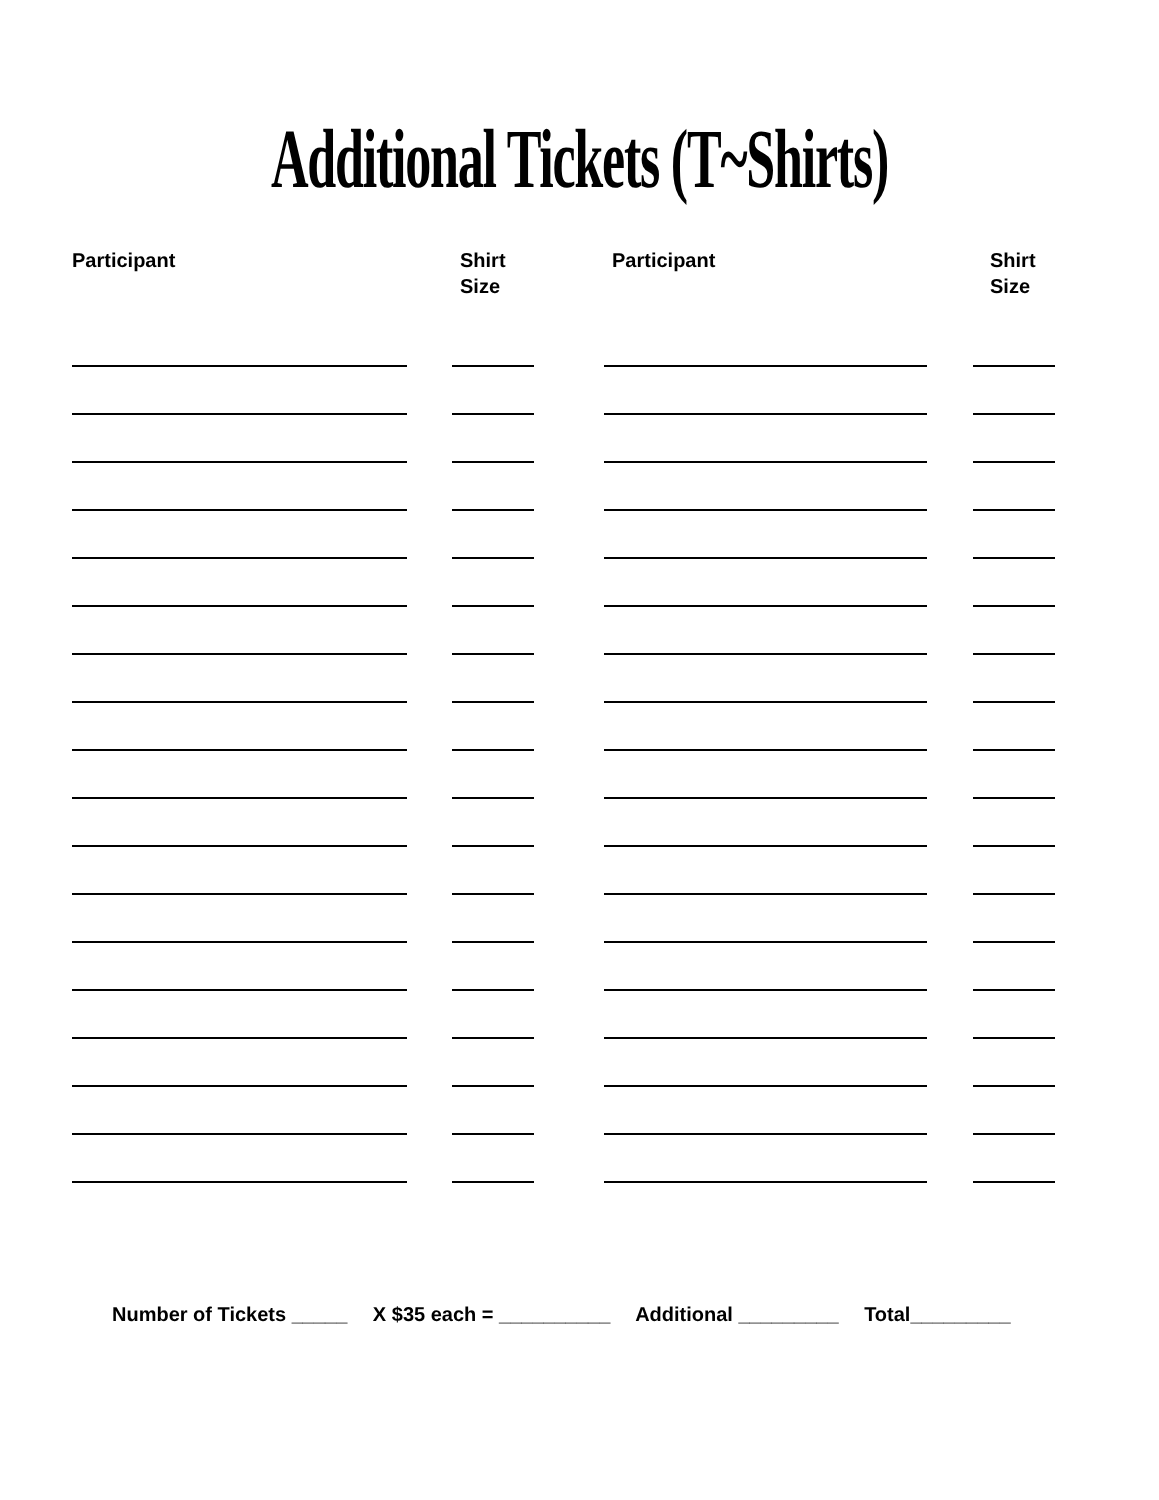Additional Tickets (T~Shirts)
Participant Shirt
Size
Participant Shirt
Size
Number of Tickets _____ X $35 each = __________ Additional _________ Total_________